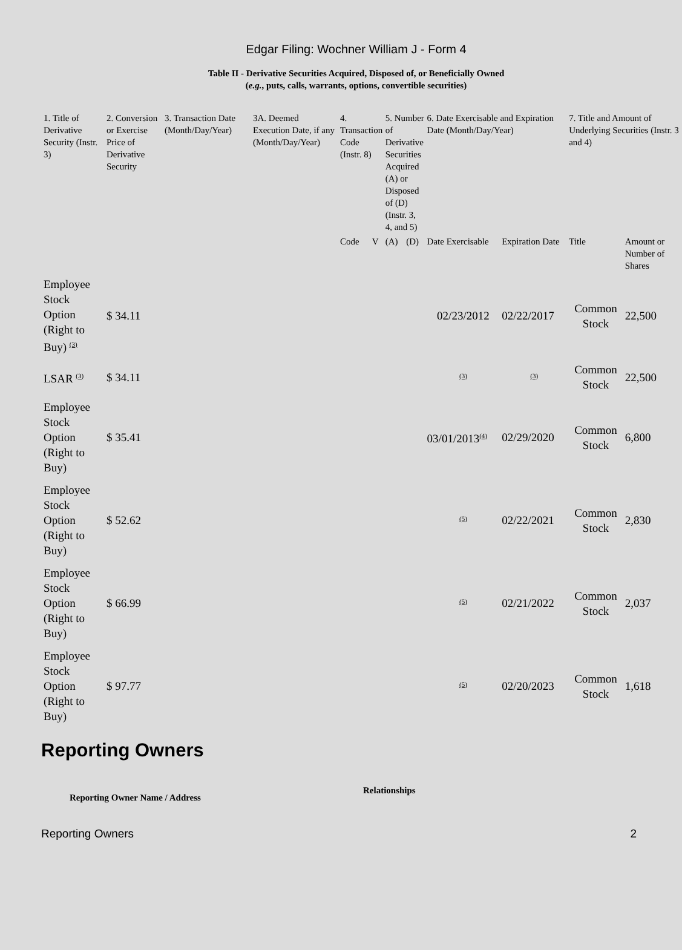Edgar Filing: Wochner William J - Form 4
Table II - Derivative Securities Acquired, Disposed of, or Beneficially Owned
(e.g., puts, calls, warrants, options, convertible securities)
| 1. Title of Derivative Security (Instr. 3) | 2. Conversion or Exercise Price of Derivative Security | 3. Transaction Date (Month/Day/Year) | 3A. Deemed Execution Date, if any (Month/Day/Year) | 4. Transaction Code (Instr. 8) | | 5. Number of Derivative Securities Acquired (A) or Disposed of (D) (Instr. 3, 4, and 5) | | 6. Date Exercisable and Expiration Date (Month/Day/Year) | | 7. Title and Amount of Underlying Securities (Instr. 3 and 4) | |
| --- | --- | --- | --- | --- | --- | --- | --- | --- | --- | --- | --- |
| | | | | Code | V | (A) | (D) | Date Exercisable | Expiration Date | Title | Amount or Number of Shares |
| Employee Stock Option (Right to Buy) <sup>(3)</sup> | $ 34.11 | | | | | | | 02/23/2012 | 02/22/2017 | Common Stock | 22,500 |
| LSAR <sup>(3)</sup> | $ 34.11 | | | | | | | <sup>(3)</sup> | <sup>(3)</sup> | Common Stock | 22,500 |
| Employee Stock Option (Right to Buy) | $ 35.41 | | | | | | | 03/01/2013<sup>(4)</sup> | 02/29/2020 | Common Stock | 6,800 |
| Employee Stock Option (Right to Buy) | $ 52.62 | | | | | | | <sup>(5)</sup> | 02/22/2021 | Common Stock | 2,830 |
| Employee Stock Option (Right to Buy) | $ 66.99 | | | | | | | <sup>(5)</sup> | 02/21/2022 | Common Stock | 2,037 |
| Employee Stock Option (Right to Buy) | $ 97.77 | | | | | | | <sup>(5)</sup> | 02/20/2023 | Common Stock | 1,618 |
Reporting Owners
Reporting Owner Name / Address Relationships
Reporting Owners 2